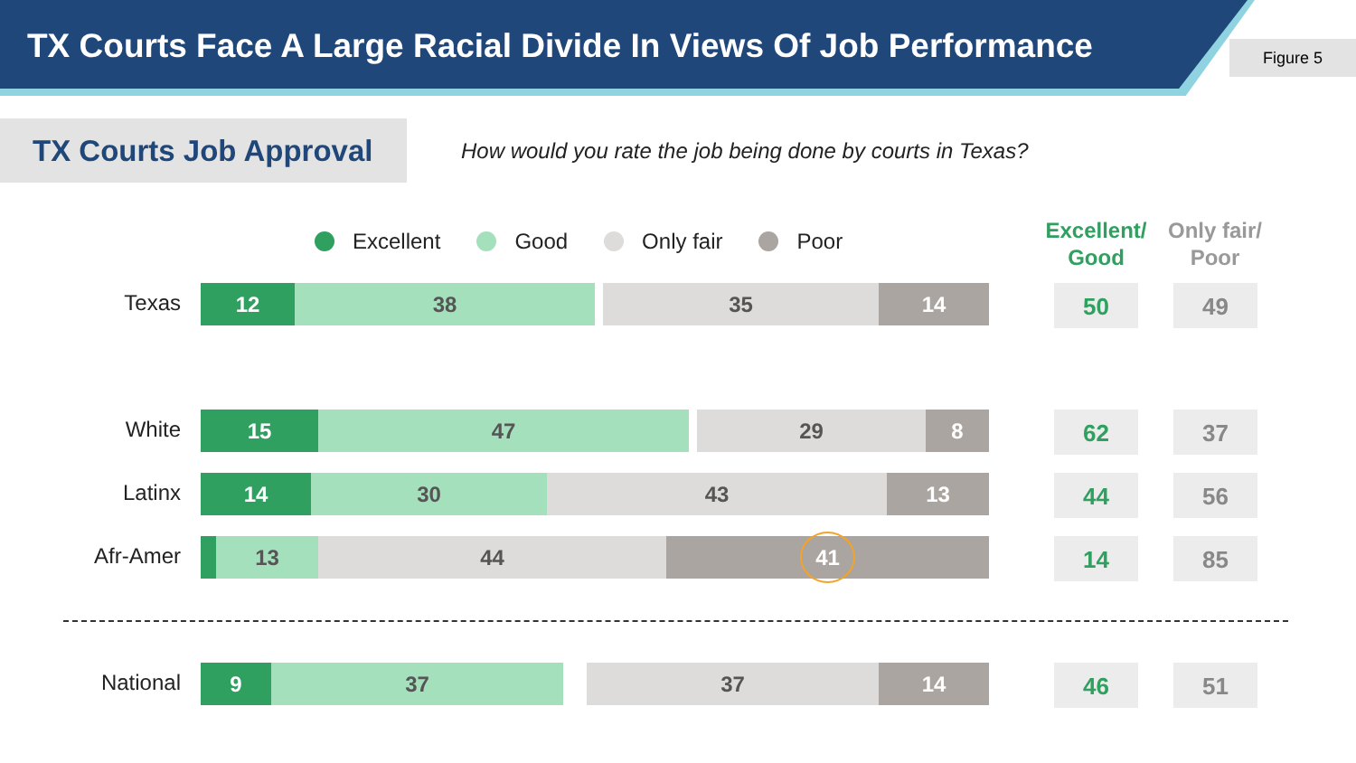TX Courts Face A Large Racial Divide In Views Of Job Performance
Figure 5
TX Courts Job Approval
How would you rate the job being done by courts in Texas?
Excellent Good Only fair Poor
Excellent/
Good
Only fair/
Poor
Texas 12 38 35 14 50 49
White 15 47 29 8 62 37
Latinx 14 30 43 13 44 56
Afr-Amer 13 44 41 14 85
National 9 37 37 14 46 51